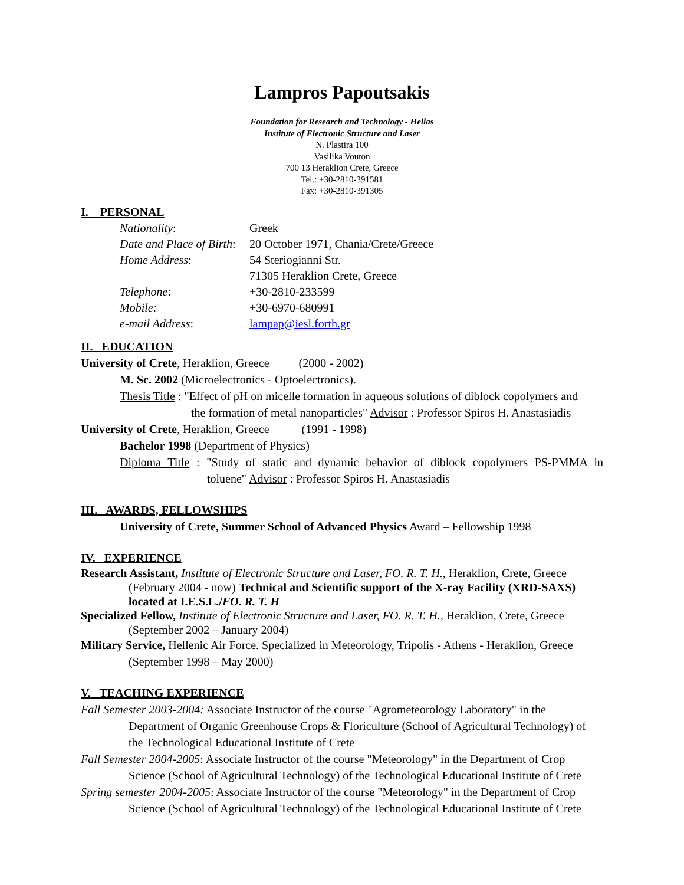Lampros Papoutsakis
Foundation for Research and Technology - Hellas
Institute of Electronic Structure and Laser
N. Plastira 100
Vasilika Vouton
700 13 Heraklion Crete, Greece
Tel.: +30-2810-391581
Fax: +30-2810-391305
I. PERSONAL
Nationality: Greek Date and Place of Birth: 20 October 1971, Chania/Crete/Greece Home Address: 54 Steriogianni Str. 71305 Heraklion Crete, Greece Telephone: +30-2810-233599 Mobile: +30-6970-680991 e-mail Address: lampap@iesl.forth.gr
II. EDUCATION
University of Crete, Heraklion, Greece (2000 - 2002)
M. Sc. 2002 (Microelectronics - Optoelectronics).
Thesis Title : "Effect of pH on micelle formation in aqueous solutions of diblock copolymers and
the formation of metal nanoparticles" Advisor : Professor Spiros H. Anastasiadis
University of Crete, Heraklion, Greece (1991 - 1998)
Bachelor 1998 (Department of Physics)
Diploma Title : "Study of static and dynamic behavior of diblock copolymers PS-PMMA in
toluene" Advisor : Professor Spiros H. Anastasiadis
III. AWARDS, FELLOWSHIPS
University of Crete, Summer School of Advanced Physics Award – Fellowship 1998
IV. EXPERIENCE
Research Assistant, Institute of Electronic Structure and Laser, FO. R. T. H., Heraklion, Crete, Greece (February 2004 - now) Technical and Scientific support of the X-ray Facility (XRD-SAXS) located at I.E.S.L./FO. R. T. H
Specialized Fellow, Institute of Electronic Structure and Laser, FO. R. T. H., Heraklion, Crete, Greece (September 2002 – January 2004)
Military Service, Hellenic Air Force. Specialized in Meteorology, Tripolis - Athens - Heraklion, Greece (September 1998 – May 2000)
V. TEACHING EXPERIENCE
Fall Semester 2003-2004: Associate Instructor of the course "Agrometeorology Laboratory" in the Department of Organic Greenhouse Crops & Floriculture (School of Agricultural Technology) of the Technological Educational Institute of Crete
Fall Semester 2004-2005: Associate Instructor of the course "Meteorology" in the Department of Crop Science (School of Agricultural Technology) of the Technological Educational Institute of Crete
Spring semester 2004-2005: Associate Instructor of the course "Meteorology" in the Department of Crop Science (School of Agricultural Technology) of the Technological Educational Institute of Crete